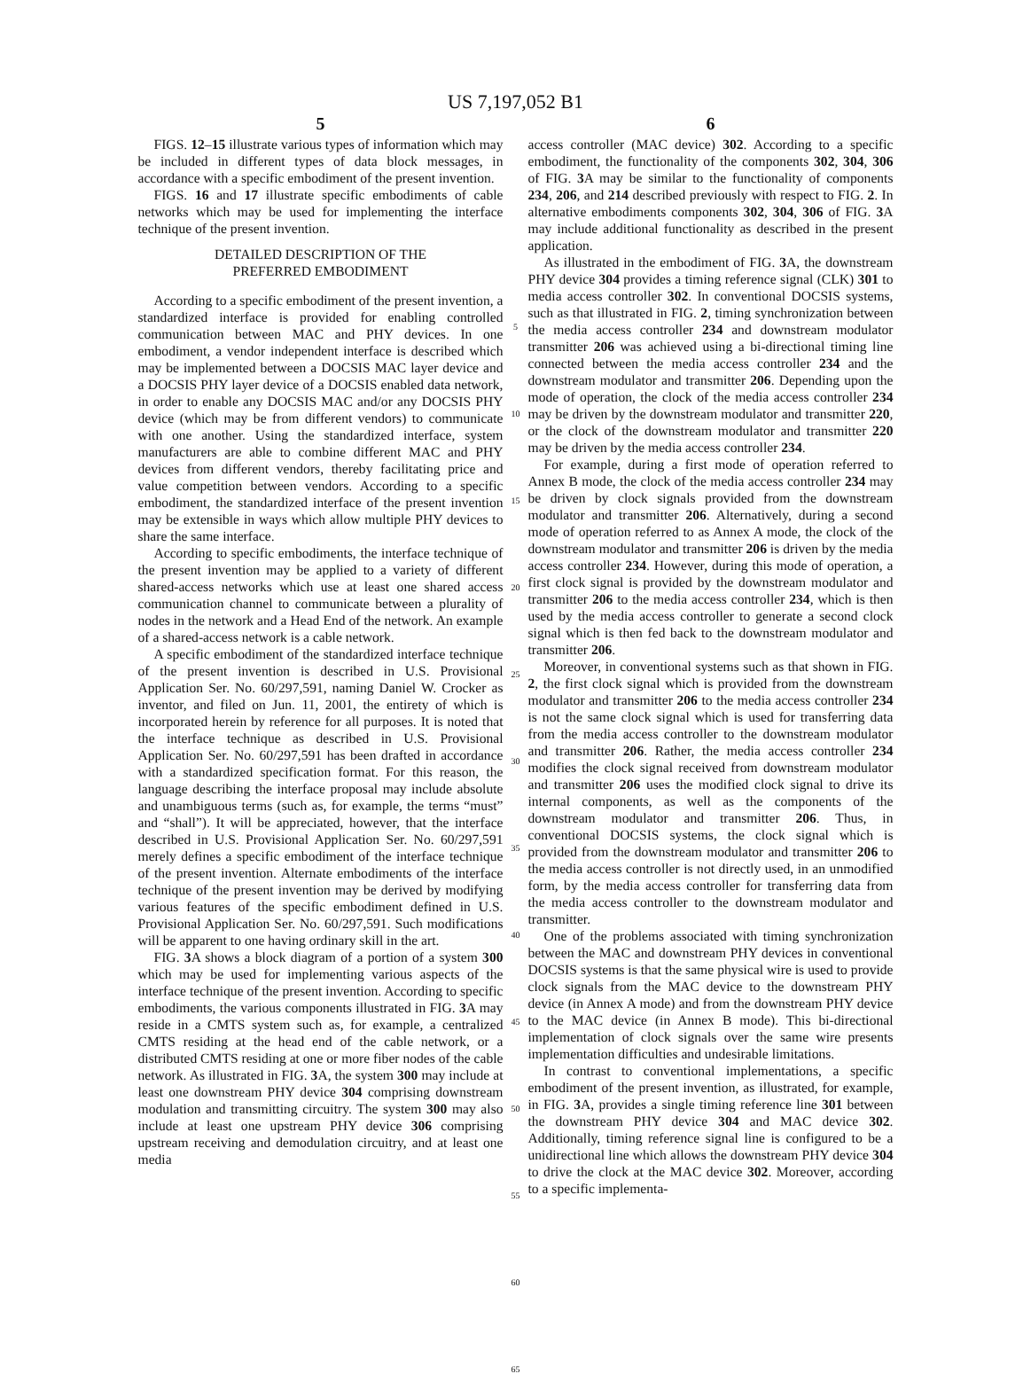US 7,197,052 B1
5
FIGS. 12–15 illustrate various types of information which may be included in different types of data block messages, in accordance with a specific embodiment of the present invention.
FIGS. 16 and 17 illustrate specific embodiments of cable networks which may be used for implementing the interface technique of the present invention.
DETAILED DESCRIPTION OF THE
PREFERRED EMBODIMENT
According to a specific embodiment of the present invention, a standardized interface is provided for enabling controlled communication between MAC and PHY devices. In one embodiment, a vendor independent interface is described which may be implemented between a DOCSIS MAC layer device and a DOCSIS PHY layer device of a DOCSIS enabled data network, in order to enable any DOCSIS MAC and/or any DOCSIS PHY device (which may be from different vendors) to communicate with one another. Using the standardized interface, system manufacturers are able to combine different MAC and PHY devices from different vendors, thereby facilitating price and value competition between vendors. According to a specific embodiment, the standardized interface of the present invention may be extensible in ways which allow multiple PHY devices to share the same interface.
According to specific embodiments, the interface technique of the present invention may be applied to a variety of different shared-access networks which use at least one shared access communication channel to communicate between a plurality of nodes in the network and a Head End of the network. An example of a shared-access network is a cable network.
A specific embodiment of the standardized interface technique of the present invention is described in U.S. Provisional Application Ser. No. 60/297,591, naming Daniel W. Crocker as inventor, and filed on Jun. 11, 2001, the entirety of which is incorporated herein by reference for all purposes. It is noted that the interface technique as described in U.S. Provisional Application Ser. No. 60/297,591 has been drafted in accordance with a standardized specification format. For this reason, the language describing the interface proposal may include absolute and unambiguous terms (such as, for example, the terms “must” and “shall”). It will be appreciated, however, that the interface described in U.S. Provisional Application Ser. No. 60/297,591 merely defines a specific embodiment of the interface technique of the present invention. Alternate embodiments of the interface technique of the present invention may be derived by modifying various features of the specific embodiment defined in U.S. Provisional Application Ser. No. 60/297,591. Such modifications will be apparent to one having ordinary skill in the art.
FIG. 3 A shows a block diagram of a portion of a system 300 which may be used for implementing various aspects of the interface technique of the present invention. According to specific embodiments, the various components illustrated in FIG. 3 A may reside in a CMTS system such as, for example, a centralized CMTS residing at the head end of the cable network, or a distributed CMTS residing at one or more fiber nodes of the cable network. As illustrated in FIG. 3 A, the system 300 may include at least one downstream PHY device 304 comprising downstream modulation and transmitting circuitry. The system 300 may also include at least one upstream PHY device 306 comprising upstream receiving and demodulation circuitry, and at least one media
5
10
15
20
25
30
35
40
45
50
55
60
65
6
access controller (MAC device) 302. According to a specific embodiment, the functionality of the components 302, 304, 306 of FIG. 3 A may be similar to the functionality of components 234, 206, and 214 described previously with respect to FIG. 2. In alternative embodiments components 302, 304, 306 of FIG. 3 A may include additional functionality as described in the present application.
As illustrated in the embodiment of FIG. 3 A, the downstream PHY device 304 provides a timing reference signal (CLK) 301 to media access controller 302. In conventional DOCSIS systems, such as that illustrated in FIG. 2, timing synchronization between the media access controller 234 and downstream modulator transmitter 206 was achieved using a bi-directional timing line connected between the media access controller 234 and the downstream modulator and transmitter 206. Depending upon the mode of operation, the clock of the media access controller 234 may be driven by the downstream modulator and transmitter 220, or the clock of the downstream modulator and transmitter 220 may be driven by the media access controller 234.
For example, during a first mode of operation referred to Annex B mode, the clock of the media access controller 234 may be driven by clock signals provided from the downstream modulator and transmitter 206. Alternatively, during a second mode of operation referred to as Annex A mode, the clock of the downstream modulator and transmitter 206 is driven by the media access controller 234. However, during this mode of operation, a first clock signal is provided by the downstream modulator and transmitter 206 to the media access controller 234, which is then used by the media access controller to generate a second clock signal which is then fed back to the downstream modulator and transmitter 206.
Moreover, in conventional systems such as that shown in FIG. 2, the first clock signal which is provided from the downstream modulator and transmitter 206 to the media access controller 234 is not the same clock signal which is used for transferring data from the media access controller to the downstream modulator and transmitter 206. Rather, the media access controller 234 modifies the clock signal received from downstream modulator and transmitter 206 uses the modified clock signal to drive its internal components, as well as the components of the downstream modulator and transmitter 206. Thus, in conventional DOCSIS systems, the clock signal which is provided from the downstream modulator and transmitter 206 to the media access controller is not directly used, in an unmodified form, by the media access controller for transferring data from the media access controller to the downstream modulator and transmitter.
One of the problems associated with timing synchronization between the MAC and downstream PHY devices in conventional DOCSIS systems is that the same physical wire is used to provide clock signals from the MAC device to the downstream PHY device (in Annex A mode) and from the downstream PHY device to the MAC device (in Annex B mode). This bi-directional implementation of clock signals over the same wire presents implementation difficulties and undesirable limitations.
In contrast to conventional implementations, a specific embodiment of the present invention, as illustrated, for example, in FIG. 3 A, provides a single timing reference line 301 between the downstream PHY device 304 and MAC device 302. Additionally, timing reference signal line is configured to be a unidirectional line which allows the downstream PHY device 304 to drive the clock at the MAC device 302. Moreover, according to a specific implementa-